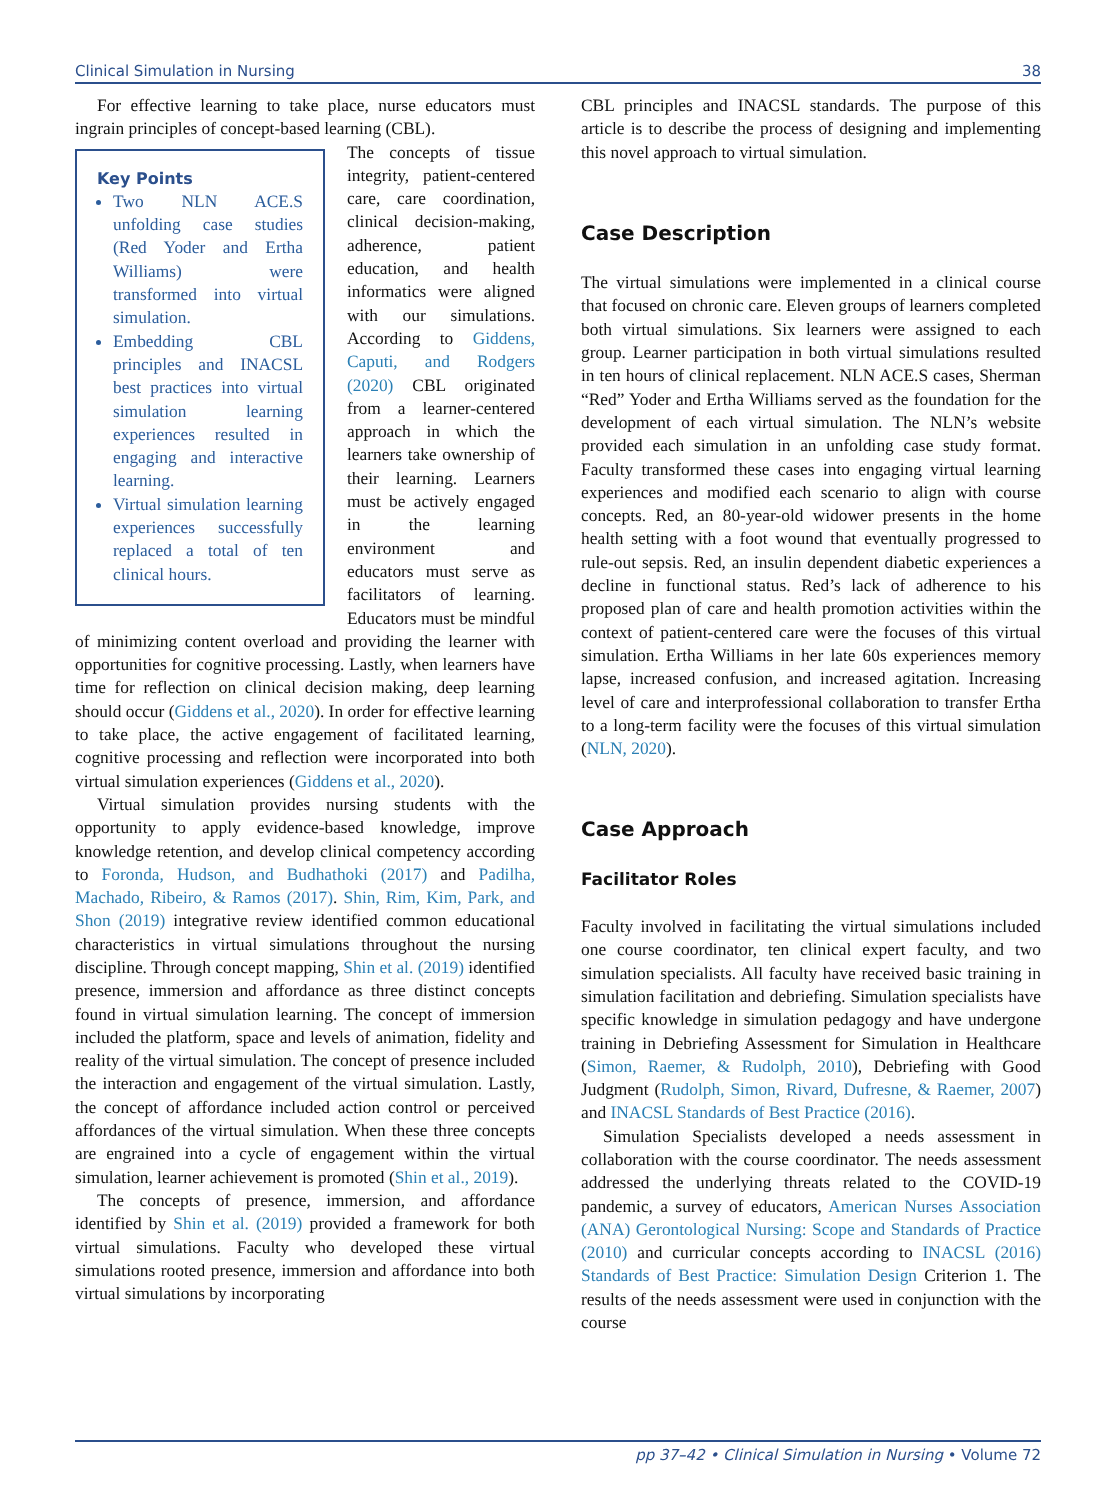Clinical Simulation in Nursing 38
For effective learning to take place, nurse educators must ingrain principles of concept-based learning (CBL).
Key Points
Two NLN ACE.S unfolding case studies (Red Yoder and Ertha Williams) were transformed into virtual simulation.
Embedding CBL principles and INACSL best practices into virtual simulation learning experiences resulted in engaging and interactive learning.
Virtual simulation learning experiences successfully replaced a total of ten clinical hours.
The concepts of tissue integrity, patient-centered care, care coordination, clinical decision-making, adherence, patient education, and health informatics were aligned with our simulations. According to Giddens, Caputi, and Rodgers (2020) CBL originated from a learner-centered approach in which the learners take ownership of their learning. Learners must be actively engaged in the learning environment and educators must serve as facilitators of learning. Educators must be mindful of minimizing content overload and providing the learner with opportunities for cognitive processing. Lastly, when learners have time for reflection on clinical decision making, deep learning should occur (Giddens et al., 2020). In order for effective learning to take place, the active engagement of facilitated learning, cognitive processing and reflection were incorporated into both virtual simulation experiences (Giddens et al., 2020).
Virtual simulation provides nursing students with the opportunity to apply evidence-based knowledge, improve knowledge retention, and develop clinical competency according to Foronda, Hudson, and Budhathoki (2017) and Padilha, Machado, Ribeiro, & Ramos (2017). Shin, Rim, Kim, Park, and Shon (2019) integrative review identified common educational characteristics in virtual simulations throughout the nursing discipline. Through concept mapping, Shin et al. (2019) identified presence, immersion and affordance as three distinct concepts found in virtual simulation learning. The concept of immersion included the platform, space and levels of animation, fidelity and reality of the virtual simulation. The concept of presence included the interaction and engagement of the virtual simulation. Lastly, the concept of affordance included action control or perceived affordances of the virtual simulation. When these three concepts are engrained into a cycle of engagement within the virtual simulation, learner achievement is promoted (Shin et al., 2019).
The concepts of presence, immersion, and affordance identified by Shin et al. (2019) provided a framework for both virtual simulations. Faculty who developed these virtual simulations rooted presence, immersion and affordance into both virtual simulations by incorporating
CBL principles and INACSL standards. The purpose of this article is to describe the process of designing and implementing this novel approach to virtual simulation.
Case Description
The virtual simulations were implemented in a clinical course that focused on chronic care. Eleven groups of learners completed both virtual simulations. Six learners were assigned to each group. Learner participation in both virtual simulations resulted in ten hours of clinical replacement. NLN ACE.S cases, Sherman “Red” Yoder and Ertha Williams served as the foundation for the development of each virtual simulation. The NLN’s website provided each simulation in an unfolding case study format. Faculty transformed these cases into engaging virtual learning experiences and modified each scenario to align with course concepts. Red, an 80-year-old widower presents in the home health setting with a foot wound that eventually progressed to rule-out sepsis. Red, an insulin dependent diabetic experiences a decline in functional status. Red’s lack of adherence to his proposed plan of care and health promotion activities within the context of patient-centered care were the focuses of this virtual simulation. Ertha Williams in her late 60s experiences memory lapse, increased confusion, and increased agitation. Increasing level of care and interprofessional collaboration to transfer Ertha to a long-term facility were the focuses of this virtual simulation (NLN, 2020).
Case Approach
Facilitator Roles
Faculty involved in facilitating the virtual simulations included one course coordinator, ten clinical expert faculty, and two simulation specialists. All faculty have received basic training in simulation facilitation and debriefing. Simulation specialists have specific knowledge in simulation pedagogy and have undergone training in Debriefing Assessment for Simulation in Healthcare (Simon, Raemer, & Rudolph, 2010), Debriefing with Good Judgment (Rudolph, Simon, Rivard, Dufresne, & Raemer, 2007) and INACSL Standards of Best Practice (2016).
Simulation Specialists developed a needs assessment in collaboration with the course coordinator. The needs assessment addressed the underlying threats related to the COVID-19 pandemic, a survey of educators, American Nurses Association (ANA) Gerontological Nursing: Scope and Standards of Practice (2010) and curricular concepts according to INACSL (2016) Standards of Best Practice: Simulation Design Criterion 1. The results of the needs assessment were used in conjunction with the course
pp 37–42 • Clinical Simulation in Nursing • Volume 72